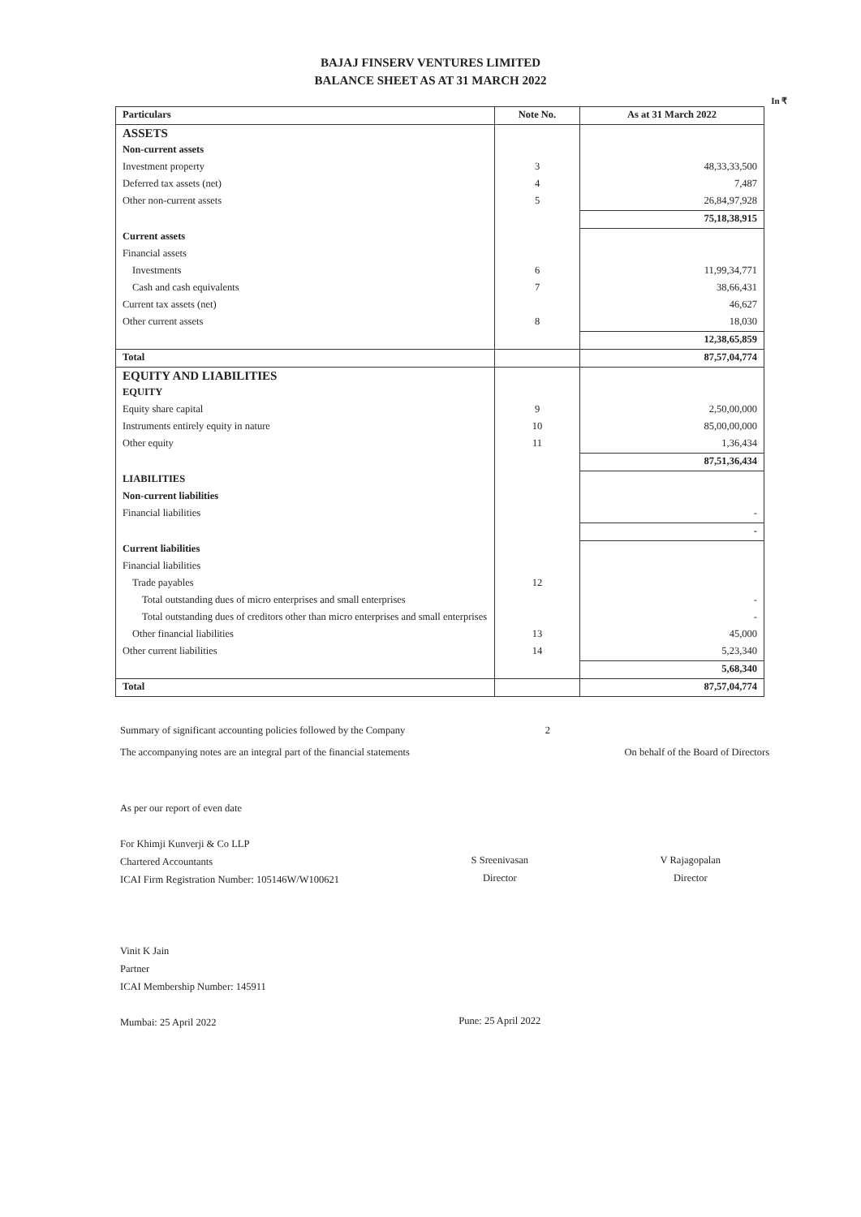BAJAJ FINSERV VENTURES LIMITED
BALANCE SHEET AS AT 31 MARCH 2022
In ₹
| Particulars | Note No. | As at 31 March 2022 |
| --- | --- | --- |
| ASSETS | | |
| Non-current assets | | |
| Investment property | 3 | 48,33,33,500 |
| Deferred tax assets (net) | 4 | 7,487 |
| Other non-current assets | 5 | 26,84,97,928 |
| | | 75,18,38,915 |
| Current assets | | |
| Financial assets | | |
| Investments | 6 | 11,99,34,771 |
| Cash and cash equivalents | 7 | 38,66,431 |
| Current tax assets (net) | | 46,627 |
| Other current assets | 8 | 18,030 |
| | | 12,38,65,859 |
| Total | | 87,57,04,774 |
| EQUITY AND LIABILITIES | | |
| EQUITY | | |
| Equity share capital | 9 | 2,50,00,000 |
| Instruments entirely equity in nature | 10 | 85,00,00,000 |
| Other equity | 11 | 1,36,434 |
| | | 87,51,36,434 |
| LIABILITIES | | |
| Non-current liabilities | | |
| Financial liabilities | | - |
| | | - |
| Current liabilities | | |
| Financial liabilities | | |
| Trade payables | 12 | |
| Total outstanding dues of micro enterprises and small enterprises | | - |
| Total outstanding dues of creditors other than micro enterprises and small enterprises | | - |
| Other financial liabilities | 13 | 45,000 |
| Other current liabilities | 14 | 5,23,340 |
| | | 5,68,340 |
| Total | | 87,57,04,774 |
Summary of significant accounting policies followed by the Company 2
The accompanying notes are an integral part of the financial statements On behalf of the Board of Directors
As per our report of even date
For Khimji Kunverji & Co LLP
Chartered Accountants
ICAI Firm Registration Number: 105146W/W100621
Vinit K Jain
Partner
ICAI Membership Number: 145911
Mumbai: 25 April 2022
S Sreenivasan
Director
Pune: 25 April 2022
V Rajagopalan
Director